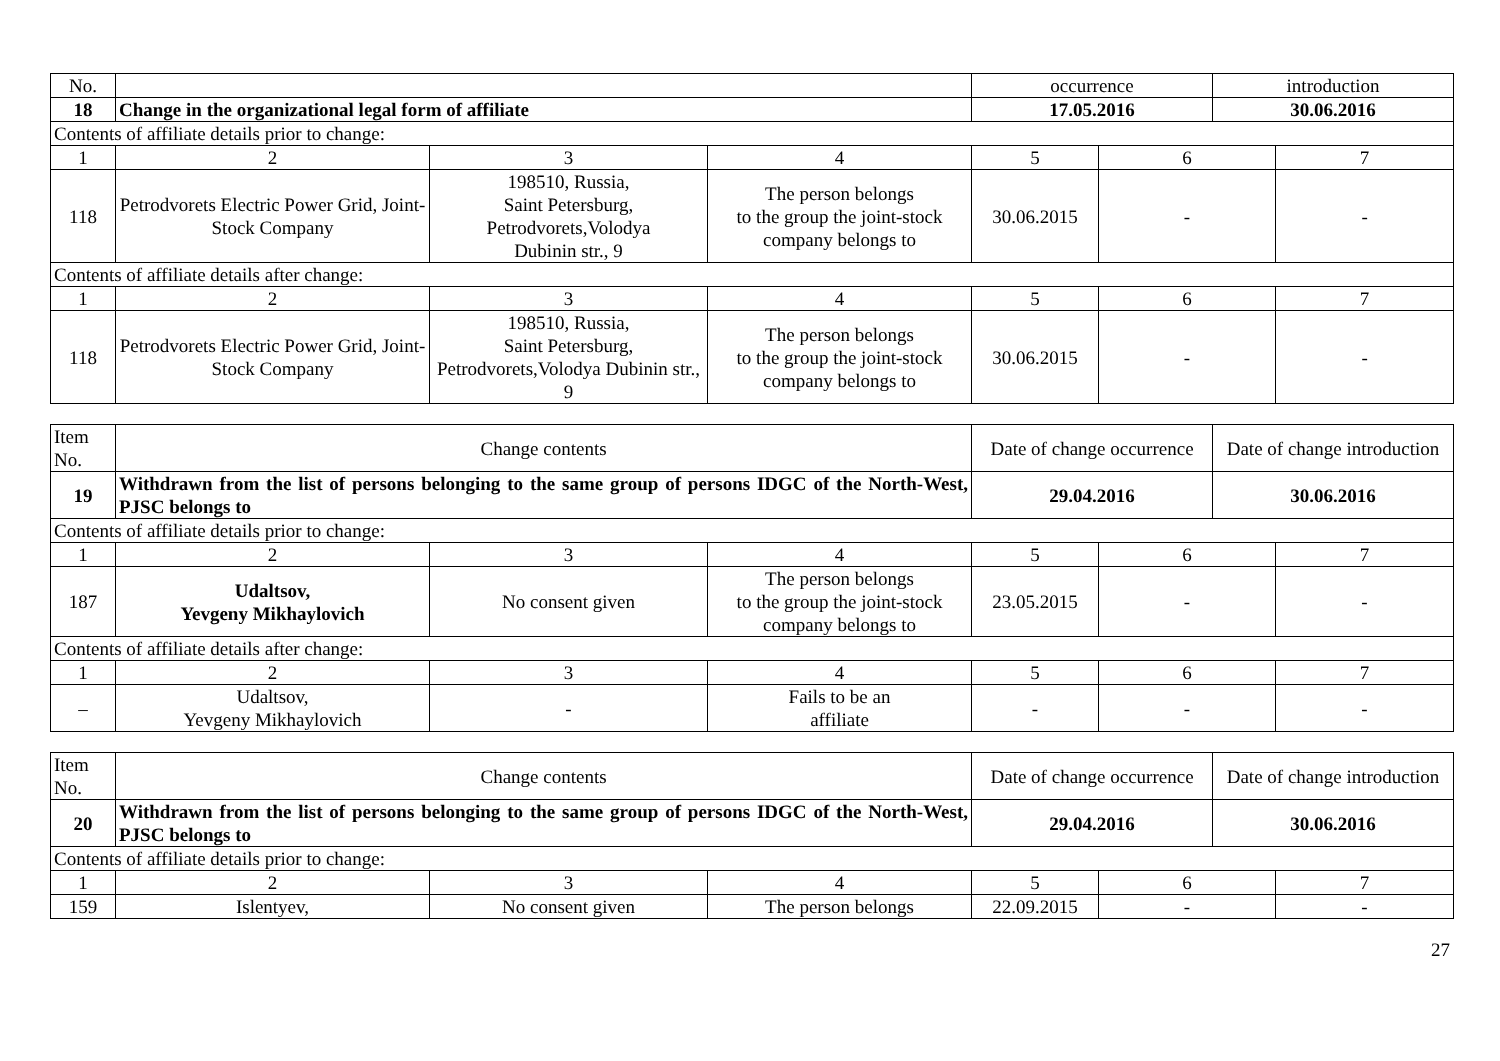| No. | | | | occurrence | | introduction | |
| 18 | Change in the organizational legal form of affiliate | | | 17.05.2016 | | 30.06.2016 | |
| Contents of affiliate details prior to change: | | | | | | | |
| 1 | 2 | 3 | 4 | 5 | 6 | | 7 |
| 118 | Petrodvorets Electric Power Grid, Joint-Stock Company | 198510, Russia, Saint Petersburg, Petrodvorets,Volodya Dubinin str., 9 | The person belongs to the group the joint-stock company belongs to | 30.06.2015 | - | | - |
| Contents of affiliate details after change: | | | | | | | |
| 1 | 2 | 3 | 4 | 5 | 6 | | 7 |
| 118 | Petrodvorets Electric Power Grid, Joint-Stock Company | 198510, Russia, Saint Petersburg, Petrodvorets,Volodya Dubinin str., 9 | The person belongs to the group the joint-stock company belongs to | 30.06.2015 | - | | - |
| Item No. | Change contents | | | Date of change occurrence | | Date of change introduction | |
| 19 | Withdrawn from the list of persons belonging to the same group of persons IDGC of the North-West, PJSC belongs to | | | 29.04.2016 | | 30.06.2016 | |
| Contents of affiliate details prior to change: | | | | | | | |
| 1 | 2 | 3 | 4 | 5 | 6 | | 7 |
| 187 | Udaltsov, Yevgeny Mikhaylovich | No consent given | The person belongs to the group the joint-stock company belongs to | 23.05.2015 | - | | - |
| Contents of affiliate details after change: | | | | | | | |
| 1 | 2 | 3 | 4 | 5 | 6 | | 7 |
| – | Udaltsov, Yevgeny Mikhaylovich | - | Fails to be an affiliate | - | - | | - |
| Item No. | Change contents | | | Date of change occurrence | | Date of change introduction | |
| 20 | Withdrawn from the list of persons belonging to the same group of persons IDGC of the North-West, PJSC belongs to | | | 29.04.2016 | | 30.06.2016 | |
| Contents of affiliate details prior to change: | | | | | | | |
| 1 | 2 | 3 | 4 | 5 | 6 | | 7 |
| 159 | Islentyev, | No consent given | The person belongs | 22.09.2015 | - | | - |
27